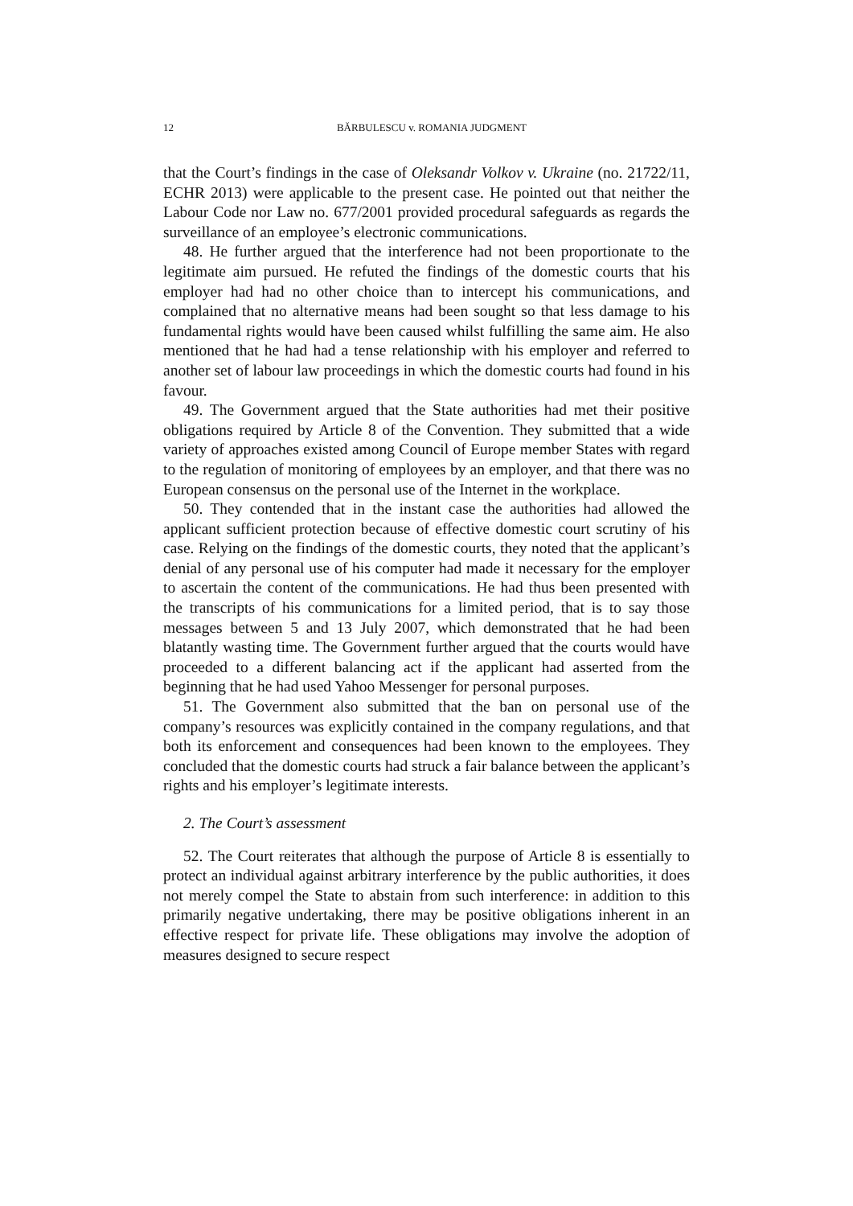12
BĂRBULESCU v. ROMANIA JUDGMENT
that the Court’s findings in the case of Oleksandr Volkov v. Ukraine (no. 21722/11, ECHR 2013) were applicable to the present case. He pointed out that neither the Labour Code nor Law no. 677/2001 provided procedural safeguards as regards the surveillance of an employee’s electronic communications.
48. He further argued that the interference had not been proportionate to the legitimate aim pursued. He refuted the findings of the domestic courts that his employer had had no other choice than to intercept his communications, and complained that no alternative means had been sought so that less damage to his fundamental rights would have been caused whilst fulfilling the same aim. He also mentioned that he had had a tense relationship with his employer and referred to another set of labour law proceedings in which the domestic courts had found in his favour.
49. The Government argued that the State authorities had met their positive obligations required by Article 8 of the Convention. They submitted that a wide variety of approaches existed among Council of Europe member States with regard to the regulation of monitoring of employees by an employer, and that there was no European consensus on the personal use of the Internet in the workplace.
50. They contended that in the instant case the authorities had allowed the applicant sufficient protection because of effective domestic court scrutiny of his case. Relying on the findings of the domestic courts, they noted that the applicant’s denial of any personal use of his computer had made it necessary for the employer to ascertain the content of the communications. He had thus been presented with the transcripts of his communications for a limited period, that is to say those messages between 5 and 13 July 2007, which demonstrated that he had been blatantly wasting time. The Government further argued that the courts would have proceeded to a different balancing act if the applicant had asserted from the beginning that he had used Yahoo Messenger for personal purposes.
51. The Government also submitted that the ban on personal use of the company’s resources was explicitly contained in the company regulations, and that both its enforcement and consequences had been known to the employees. They concluded that the domestic courts had struck a fair balance between the applicant’s rights and his employer’s legitimate interests.
2. The Court’s assessment
52. The Court reiterates that although the purpose of Article 8 is essentially to protect an individual against arbitrary interference by the public authorities, it does not merely compel the State to abstain from such interference: in addition to this primarily negative undertaking, there may be positive obligations inherent in an effective respect for private life. These obligations may involve the adoption of measures designed to secure respect